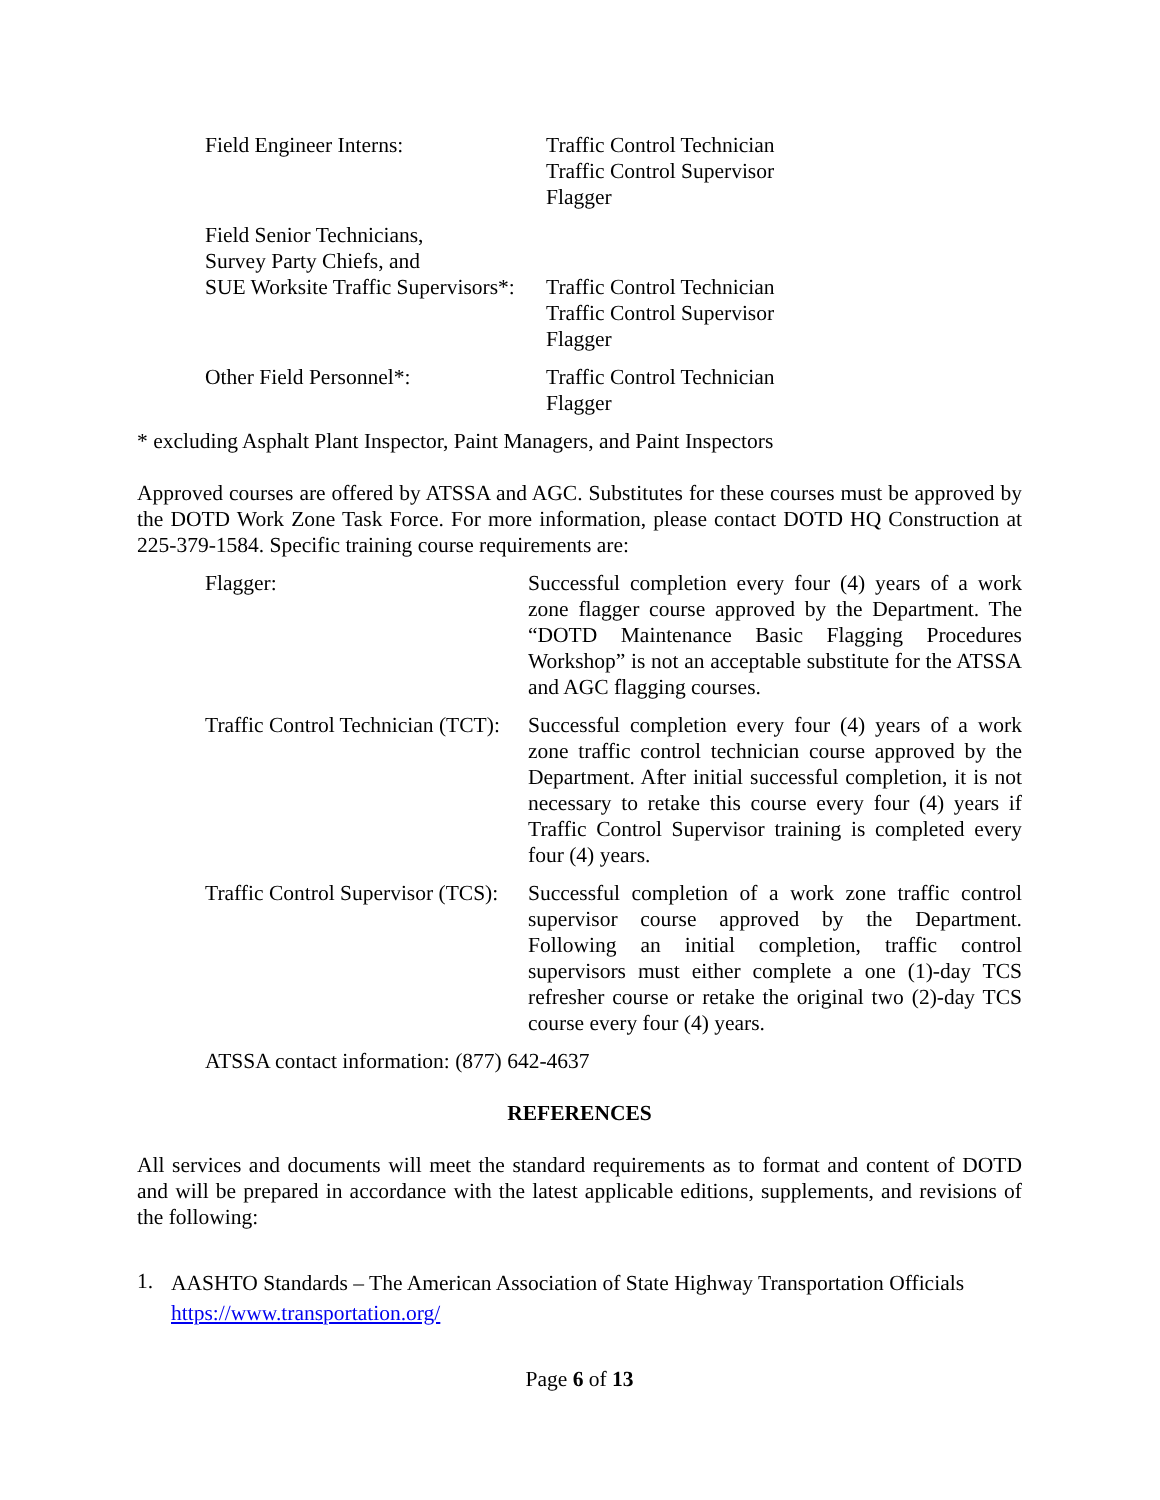Field Engineer Interns: Traffic Control Technician
Traffic Control Supervisor
Flagger
Field Senior Technicians,
Survey Party Chiefs, and
SUE Worksite Traffic Supervisors*:
Traffic Control Technician
Traffic Control Supervisor
Flagger
Other Field Personnel*: Traffic Control Technician
Flagger
* excluding Asphalt Plant Inspector, Paint Managers, and Paint Inspectors
Approved courses are offered by ATSSA and AGC. Substitutes for these courses must be approved by the DOTD Work Zone Task Force. For more information, please contact DOTD HQ Construction at 225-379-1584. Specific training course requirements are:
Flagger: Successful completion every four (4) years of a work zone flagger course approved by the Department. The “DOTD Maintenance Basic Flagging Procedures Workshop” is not an acceptable substitute for the ATSSA and AGC flagging courses.
Traffic Control Technician (TCT):
Successful completion every four (4) years of a work zone traffic control technician course approved by the Department. After initial successful completion, it is not necessary to retake this course every four (4) years if Traffic Control Supervisor training is completed every four (4) years.
Traffic Control Supervisor (TCS):
Successful completion of a work zone traffic control supervisor course approved by the Department. Following an initial completion, traffic control supervisors must either complete a one (1)-day TCS refresher course or retake the original two (2)-day TCS course every four (4) years.
ATSSA contact information: (877) 642-4637
REFERENCES
All services and documents will meet the standard requirements as to format and content of DOTD and will be prepared in accordance with the latest applicable editions, supplements, and revisions of the following:
1.
AASHTO Standards – The American Association of State Highway Transportation Officials https://www.transportation.org/
Page 6 of 13